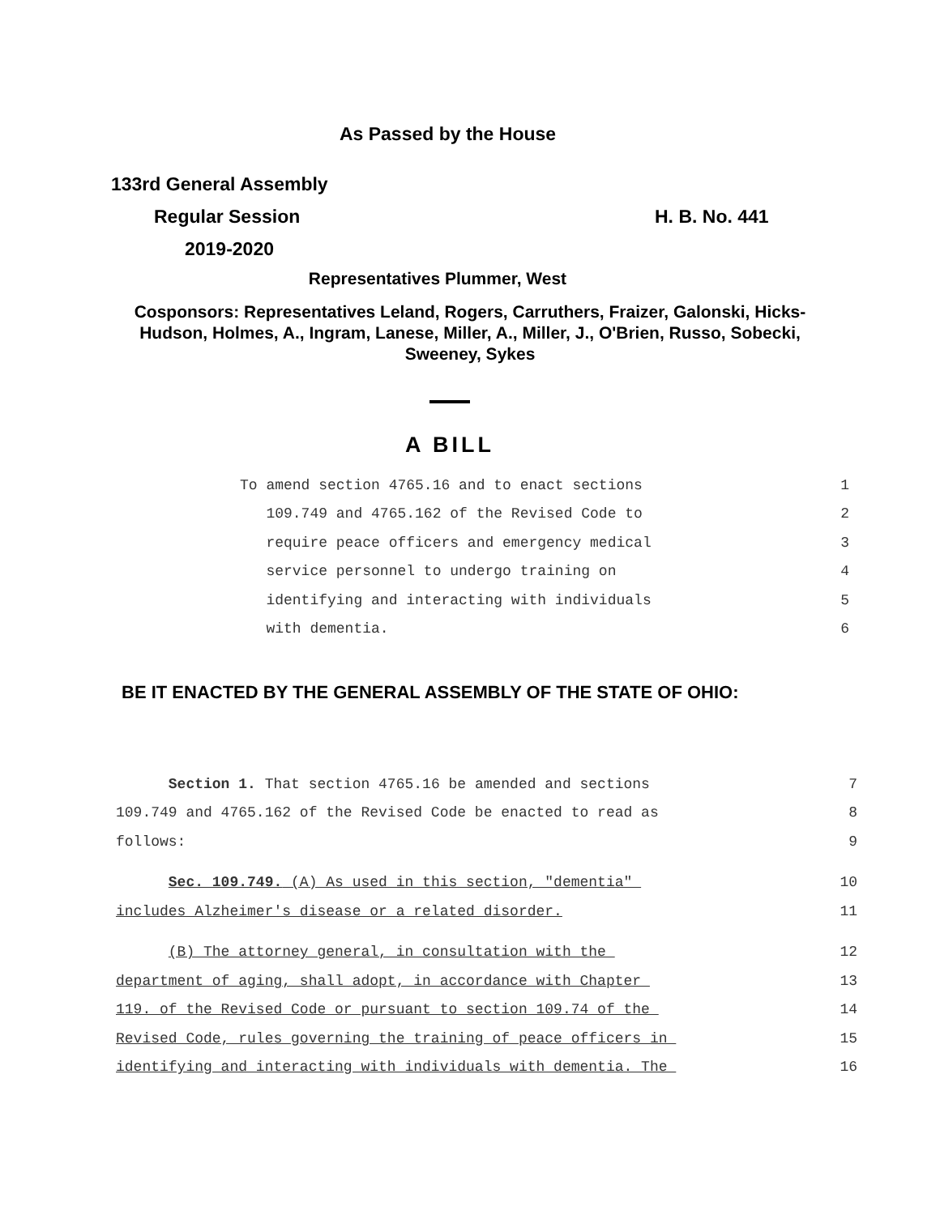As Passed by the House
133rd General Assembly
Regular Session H. B. No. 441
2019-2020
Representatives Plummer, West
Cosponsors: Representatives Leland, Rogers, Carruthers, Fraizer, Galonski, Hicks-Hudson, Holmes, A., Ingram, Lanese, Miller, A., Miller, J., O'Brien, Russo, Sobecki, Sweeney, Sykes
A BILL
To amend section 4765.16 and to enact sections 1
109.749 and 4765.162 of the Revised Code to 2
require peace officers and emergency medical 3
service personnel to undergo training on 4
identifying and interacting with individuals 5
with dementia. 6
BE IT ENACTED BY THE GENERAL ASSEMBLY OF THE STATE OF OHIO:
Section 1. That section 4765.16 be amended and sections 7
109.749 and 4765.162 of the Revised Code be enacted to read as 8
follows: 9
Sec. 109.749. (A) As used in this section, "dementia" 10
includes Alzheimer's disease or a related disorder. 11
(B) The attorney general, in consultation with the 12
department of aging, shall adopt, in accordance with Chapter 13
119. of the Revised Code or pursuant to section 109.74 of the 14
Revised Code, rules governing the training of peace officers in 15
identifying and interacting with individuals with dementia. The 16